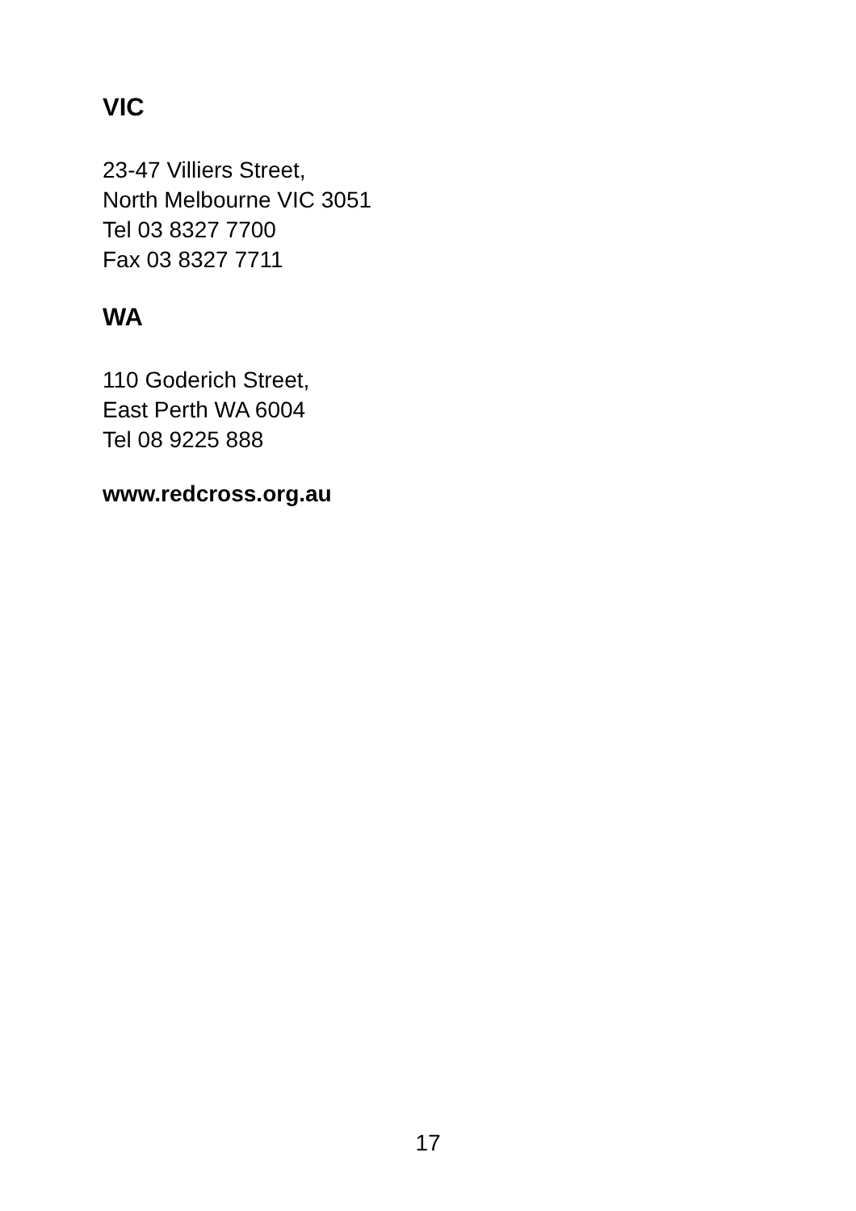VIC
23-47 Villiers Street,
North Melbourne VIC 3051
Tel 03 8327 7700
Fax 03 8327 7711
WA
110 Goderich Street,
East Perth WA 6004
Tel 08 9225 888
www.redcross.org.au
17